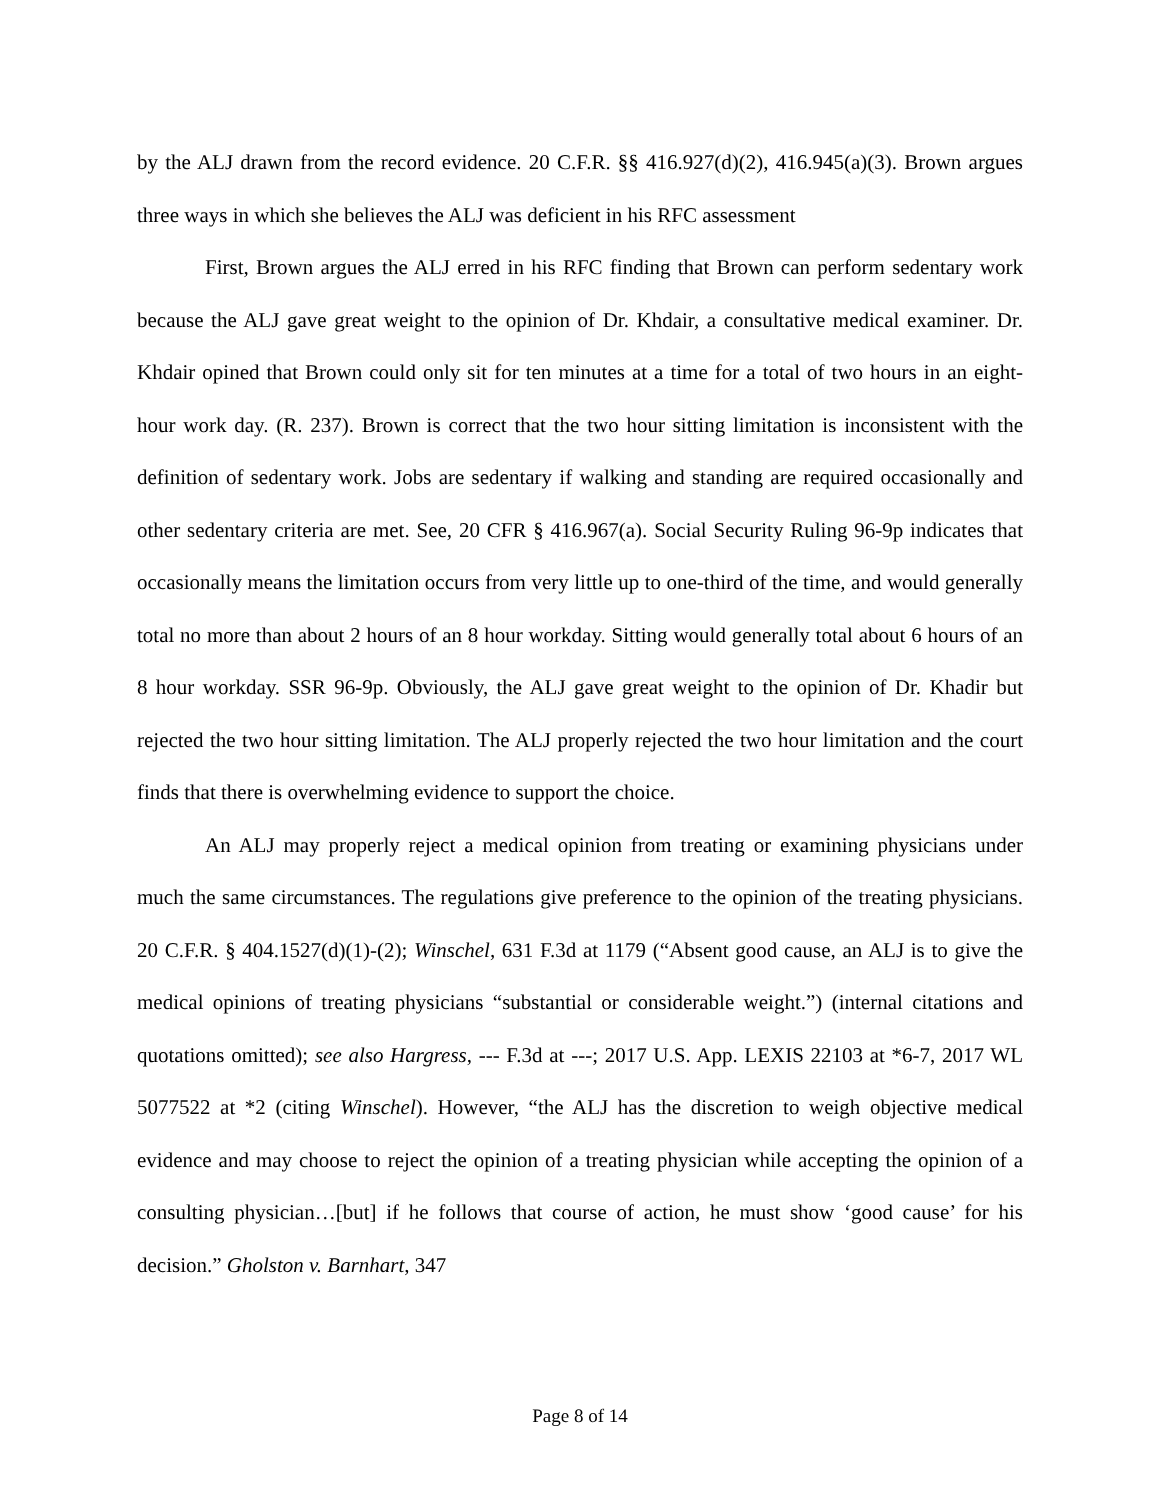by the ALJ drawn from the record evidence. 20 C.F.R. §§ 416.927(d)(2), 416.945(a)(3). Brown argues three ways in which she believes the ALJ was deficient in his RFC assessment
First, Brown argues the ALJ erred in his RFC finding that Brown can perform sedentary work because the ALJ gave great weight to the opinion of Dr. Khdair, a consultative medical examiner. Dr. Khdair opined that Brown could only sit for ten minutes at a time for a total of two hours in an eight-hour work day. (R. 237). Brown is correct that the two hour sitting limitation is inconsistent with the definition of sedentary work. Jobs are sedentary if walking and standing are required occasionally and other sedentary criteria are met. See, 20 CFR § 416.967(a). Social Security Ruling 96-9p indicates that occasionally means the limitation occurs from very little up to one-third of the time, and would generally total no more than about 2 hours of an 8 hour workday. Sitting would generally total about 6 hours of an 8 hour workday. SSR 96-9p. Obviously, the ALJ gave great weight to the opinion of Dr. Khadir but rejected the two hour sitting limitation. The ALJ properly rejected the two hour limitation and the court finds that there is overwhelming evidence to support the choice.
An ALJ may properly reject a medical opinion from treating or examining physicians under much the same circumstances. The regulations give preference to the opinion of the treating physicians. 20 C.F.R. § 404.1527(d)(1)-(2); Winschel, 631 F.3d at 1179 (“Absent good cause, an ALJ is to give the medical opinions of treating physicians “substantial or considerable weight.”) (internal citations and quotations omitted); see also Hargress, --- F.3d at ---; 2017 U.S. App. LEXIS 22103 at *6-7, 2017 WL 5077522 at *2 (citing Winschel). However, “the ALJ has the discretion to weigh objective medical evidence and may choose to reject the opinion of a treating physician while accepting the opinion of a consulting physician…[but] if he follows that course of action, he must show ‘good cause’ for his decision.” Gholston v. Barnhart, 347
Page 8 of 14